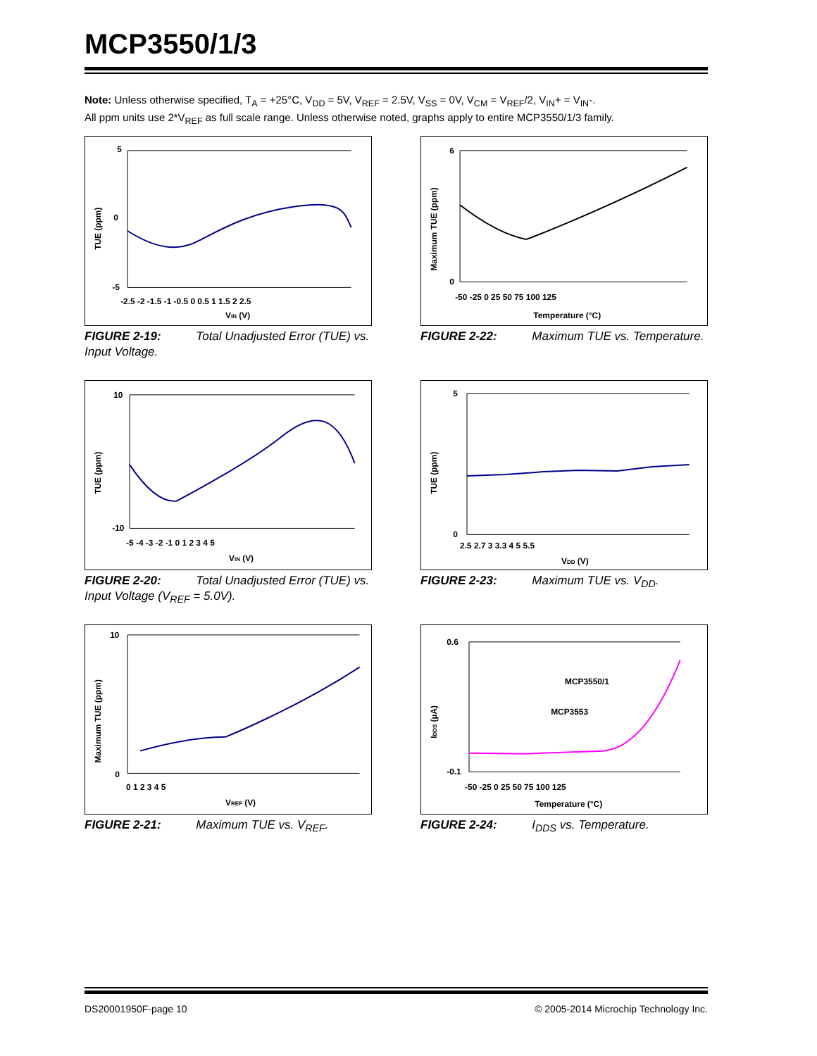MCP3550/1/3
Note: Unless otherwise specified, T<sub>A</sub> = +25°C, V<sub>DD</sub> = 5V, V<sub>REF</sub> = 2.5V, V<sub>SS</sub> = 0V, V<sub>CM</sub> = V<sub>REF</sub>/2, V<sub>IN</sub>+ = V<sub>IN</sub>-.
All ppm units use 2*V<sub>REF</sub> as full scale range. Unless otherwise noted, graphs apply to entire MCP3550/1/3 family.
TUE (ppm)
5
0
-5
-2.5 -2 -1.5 -1 -0.5 0 0.5 1 1.5 2 2.5
VIN (V)
FIGURE 2-19: Total Unadjusted Error (TUE) vs. Input Voltage.
Maximum TUE (ppm)
6
0
-50 -25 0 25 50 75 100 125
Temperature (°C)
FIGURE 2-22: Maximum TUE vs. Temperature.
TUE (ppm)
10
-10
-5 -4 -3 -2 -1 0 1 2 3 4 5
VIN (V)
FIGURE 2-20: Total Unadjusted Error (TUE) vs. Input Voltage (V<sub>REF</sub> = 5.0V).
TUE (ppm)
5
0
2.5 2.7 3 3.3 4 5 5.5
VDD (V)
FIGURE 2-23: Maximum TUE vs. V<sub>DD</sub>.
Maximum TUE (ppm)
10
0
0 1 2 3 4 5
VREF (V)
FIGURE 2-21: Maximum TUE vs. V<sub>REF</sub>.
IDDS (µA)
0.6
-0.1
MCP3550/1
MCP3553
-50 -25 0 25 50 75 100 125
Temperature (°C)
FIGURE 2-24: I<sub>DDS</sub> vs. Temperature.
DS20001950F-page 10
© 2005-2014 Microchip Technology Inc.